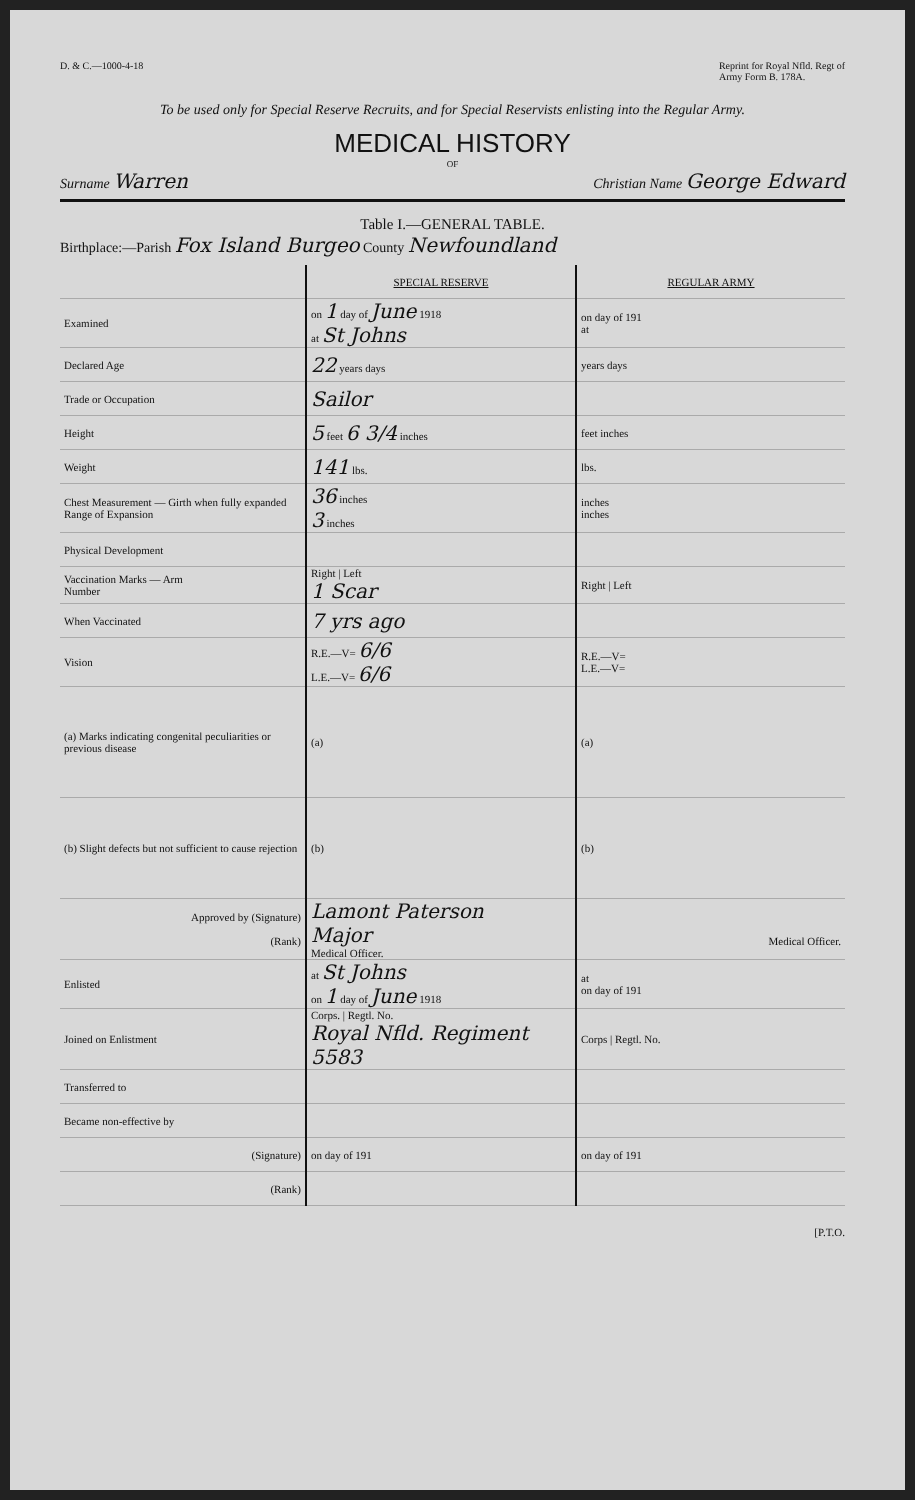D. & C.—1000-4-18 Reprint for Royal Nfld. Regt of
Army Form B. 178A.
To be used only for Special Reserve Recruits, and for Special Reservists enlisting into the Regular Army.
MEDICAL HISTORY
OF
Surname Warren Christian Name George Edward
Table I.—GENERAL TABLE.
Birthplace:—Parish Fox Island Burgeo County Newfoundland
| | SPECIAL RESERVE | REGULAR ARMY |
| Examined | on 1 day of June 1918 at St Johns | on day of 191 at |
| Declared Age | 22 years days | years days |
| Trade or Occupation | Sailor | |
| Height | 5 feet 6 3/4 inches | feet inches |
| Weight | 141 lbs. | lbs. |
| Chest Measurement — Girth when fully expanded Range of Expansion | 36 inches 3 inches | inches inches |
| Physical Development | | |
| Vaccination Marks — Arm Number | Right / Left 1 Scar | Right / Left |
| When Vaccinated | 7 yrs ago | |
| Vision | R.E.—V= 6/6 L.E.—V= 6/6 | R.E.—V= L.E.—V= |
| (a) Marks indicating congenital peculiarities or previous disease | (a) | (a) |
| (b) Slight defects but not sufficient to cause rejection | (b) | (b) |
| Approved by (Signature) (Rank) | Lamont Paterson Major Medical Officer. | Medical Officer. |
| Enlisted | at St Johns on 1 day of June 1918 | at on day of 191 |
| Joined on Enlistment | Corps. / Regtl. No. Royal Nfld. Regiment 5583 | Corps / Regtl. No. |
| Transferred to | | |
| Became non-effective by | | |
| (Signature) | on day of 191 | on day of 191 |
| (Rank) | | |
[P.T.O.